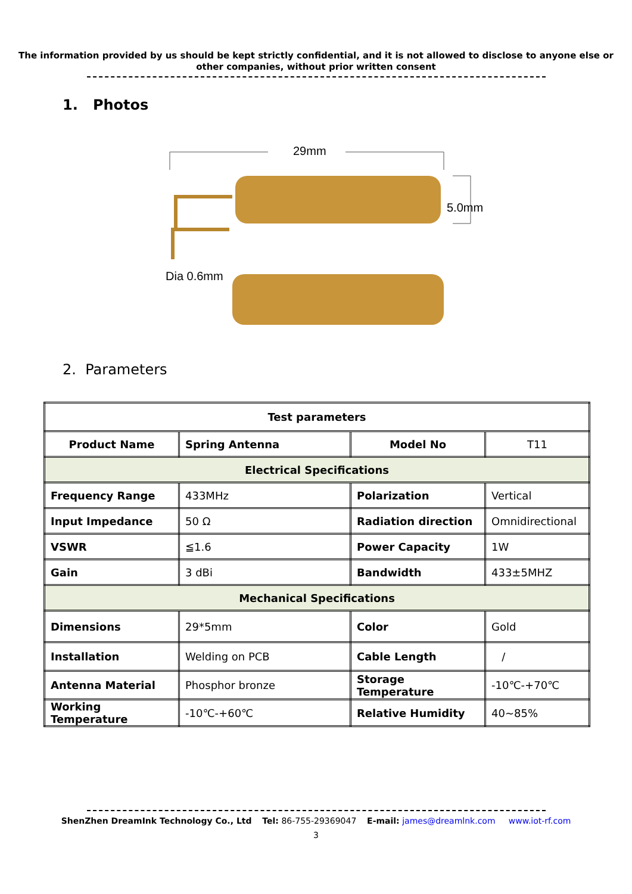The information provided by us should be kept strictly confidential, and it is not allowed to disclose to anyone else or
other companies, without prior written consent
1. Photos
29mm
5.0mm
Dia 0.6mm
2. Parameters
| Test parameters | | | |
| Product Name | Spring Antenna | Model No | T11 |
| Electrical Specifications | | | |
| Frequency Range | 433MHz | Polarization | Vertical |
| Input Impedance | 50 Ω | Radiation direction | Omnidirectional |
| VSWR | ≦1.6 | Power Capacity | 1W |
| Gain | 3 dBi | Bandwidth | 433±5MHZ |
| Mechanical Specifications | | | |
| Dimensions | 29*5mm | Color | Gold |
| Installation | Welding on PCB | Cable Length | / |
| Antenna Material | Phosphor bronze | Storage Temperature | -10℃-+70℃ |
| Working Temperature | -10℃-+60℃ | Relative Humidity | 40~85% |
ShenZhen DreamInk Technology Co., Ltd Tel: 86-755-29369047 E-mail: james@dreamlnk.com www.iot-rf.com
3